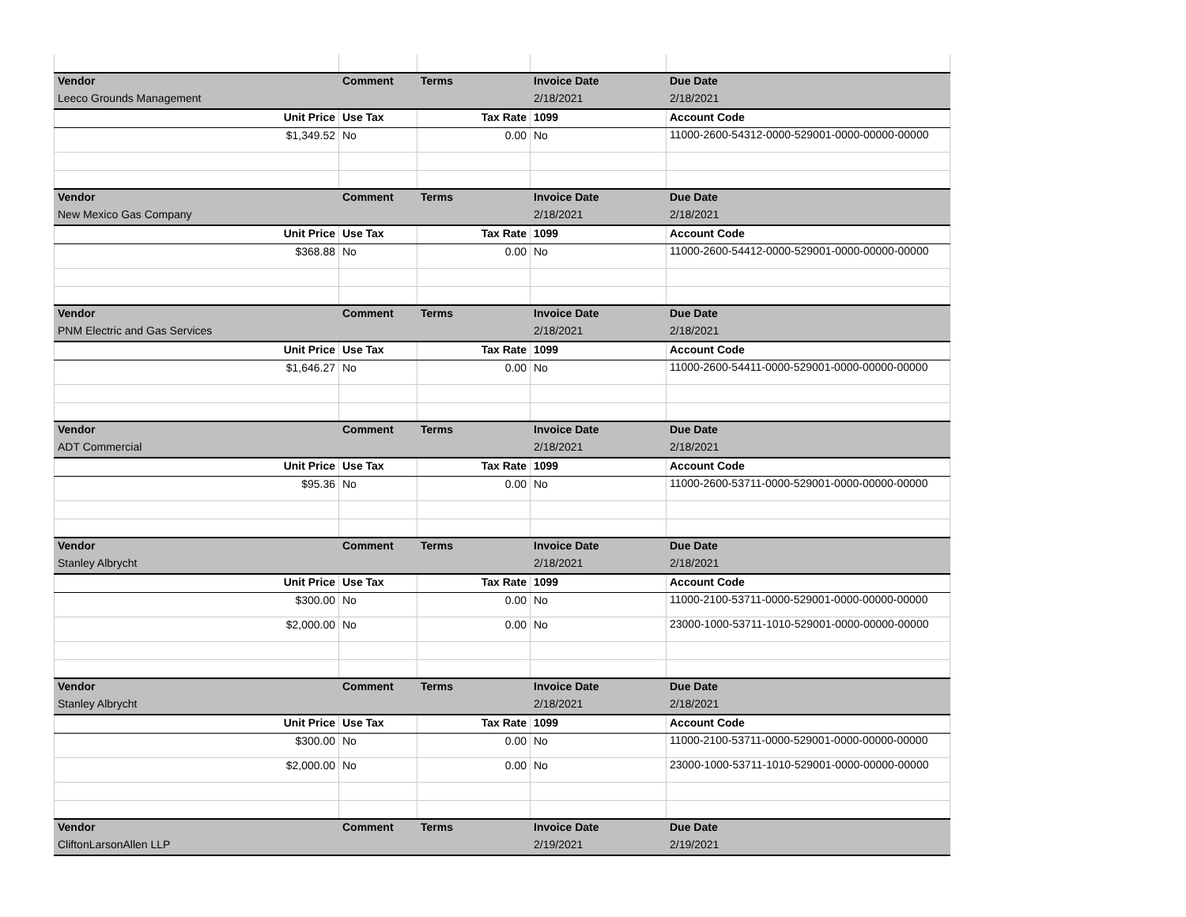| Vendor | Comment | Terms | Invoice Date | Due Date |
| Leeco Grounds Management | | | 2/18/2021 | 2/18/2021 |
| Unit Price | Use Tax | Tax Rate | 1099 | Account Code |
| $1,349.52 | No | 0.00 | No | 11000-2600-54312-0000-529001-0000-00000-00000 |
| Vendor | Comment | Terms | Invoice Date | Due Date |
| New Mexico Gas Company | | | 2/18/2021 | 2/18/2021 |
| Unit Price | Use Tax | Tax Rate | 1099 | Account Code |
| $368.88 | No | 0.00 | No | 11000-2600-54412-0000-529001-0000-00000-00000 |
| Vendor | Comment | Terms | Invoice Date | Due Date |
| PNM Electric and Gas Services | | | 2/18/2021 | 2/18/2021 |
| Unit Price | Use Tax | Tax Rate | 1099 | Account Code |
| $1,646.27 | No | 0.00 | No | 11000-2600-54411-0000-529001-0000-00000-00000 |
| Vendor | Comment | Terms | Invoice Date | Due Date |
| ADT Commercial | | | 2/18/2021 | 2/18/2021 |
| Unit Price | Use Tax | Tax Rate | 1099 | Account Code |
| $95.36 | No | 0.00 | No | 11000-2600-53711-0000-529001-0000-00000-00000 |
| Vendor | Comment | Terms | Invoice Date | Due Date |
| Stanley Albrycht | | | 2/18/2021 | 2/18/2021 |
| Unit Price | Use Tax | Tax Rate | 1099 | Account Code |
| $300.00 | No | 0.00 | No | 11000-2100-53711-0000-529001-0000-00000-00000 |
| $2,000.00 | No | 0.00 | No | 23000-1000-53711-1010-529001-0000-00000-00000 |
| Vendor | Comment | Terms | Invoice Date | Due Date |
| Stanley Albrycht | | | 2/18/2021 | 2/18/2021 |
| Unit Price | Use Tax | Tax Rate | 1099 | Account Code |
| $300.00 | No | 0.00 | No | 11000-2100-53711-0000-529001-0000-00000-00000 |
| $2,000.00 | No | 0.00 | No | 23000-1000-53711-1010-529001-0000-00000-00000 |
| Vendor | Comment | Terms | Invoice Date | Due Date |
| CliftonLarsonAllen LLP | | | 2/19/2021 | 2/19/2021 |